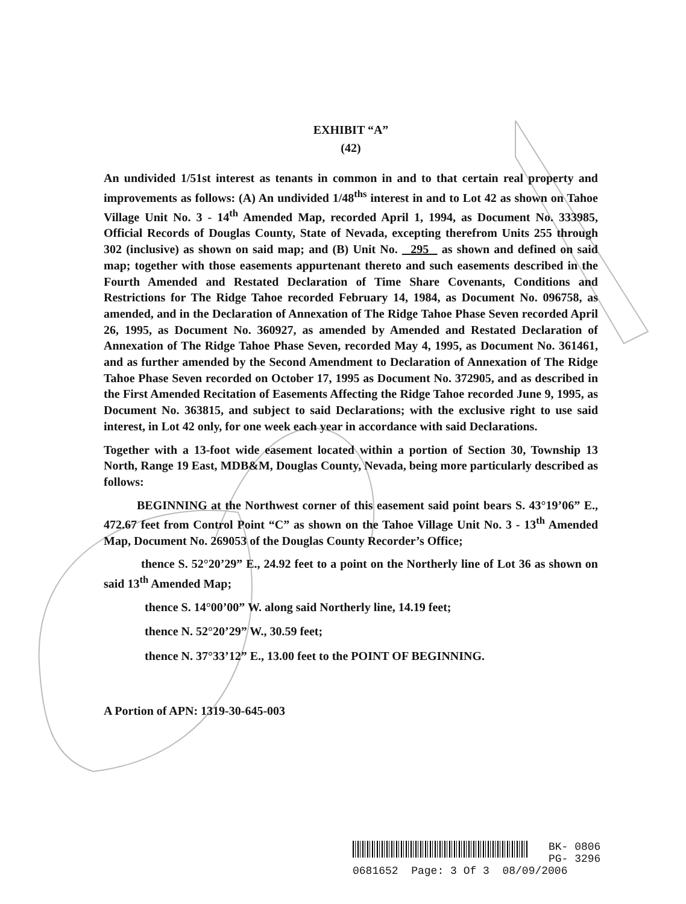EXHIBIT “A”
(42)
An undivided 1/51st interest as tenants in common in and to that certain real property and improvements as follows: (A) An undivided 1/48<sup>ths</sup> interest in and to Lot 42 as shown on Tahoe Village Unit No. 3 - 14<sup>th</sup> Amended Map, recorded April 1, 1994, as Document No. 333985, Official Records of Douglas County, State of Nevada, excepting therefrom Units 255 through 302 (inclusive) as shown on said map; and (B) Unit No. 295 as shown and defined on said map; together with those easements appurtenant thereto and such easements described in the Fourth Amended and Restated Declaration of Time Share Covenants, Conditions and Restrictions for The Ridge Tahoe recorded February 14, 1984, as Document No. 096758, as amended, and in the Declaration of Annexation of The Ridge Tahoe Phase Seven recorded April 26, 1995, as Document No. 360927, as amended by Amended and Restated Declaration of Annexation of The Ridge Tahoe Phase Seven, recorded May 4, 1995, as Document No. 361461, and as further amended by the Second Amendment to Declaration of Annexation of The Ridge Tahoe Phase Seven recorded on October 17, 1995 as Document No. 372905, and as described in the First Amended Recitation of Easements Affecting the Ridge Tahoe recorded June 9, 1995, as Document No. 363815, and subject to said Declarations; with the exclusive right to use said interest, in Lot 42 only, for one week each year in accordance with said Declarations.
Together with a 13-foot wide easement located within a portion of Section 30, Township 13 North, Range 19 East, MDB&M, Douglas County, Nevada, being more particularly described as follows:
BEGINNING at the Northwest corner of this easement said point bears S. 43°19’06” E., 472.67 feet from Control Point “C” as shown on the Tahoe Village Unit No. 3 - 13<sup>th</sup> Amended Map, Document No. 269053 of the Douglas County Recorder’s Office;
thence S. 52°20’29” E., 24.92 feet to a point on the Northerly line of Lot 36 as shown on said 13<sup>th</sup> Amended Map;
thence S. 14°00’00” W. along said Northerly line, 14.19 feet;
thence N. 52°20’29” W., 30.59 feet;
thence N. 37°33’12” E., 13.00 feet to the POINT OF BEGINNING.
A Portion of APN: 1319-30-645-003
BK- 0806
PG- 3296
0681652 Page: 3 Of 3 08/09/2006